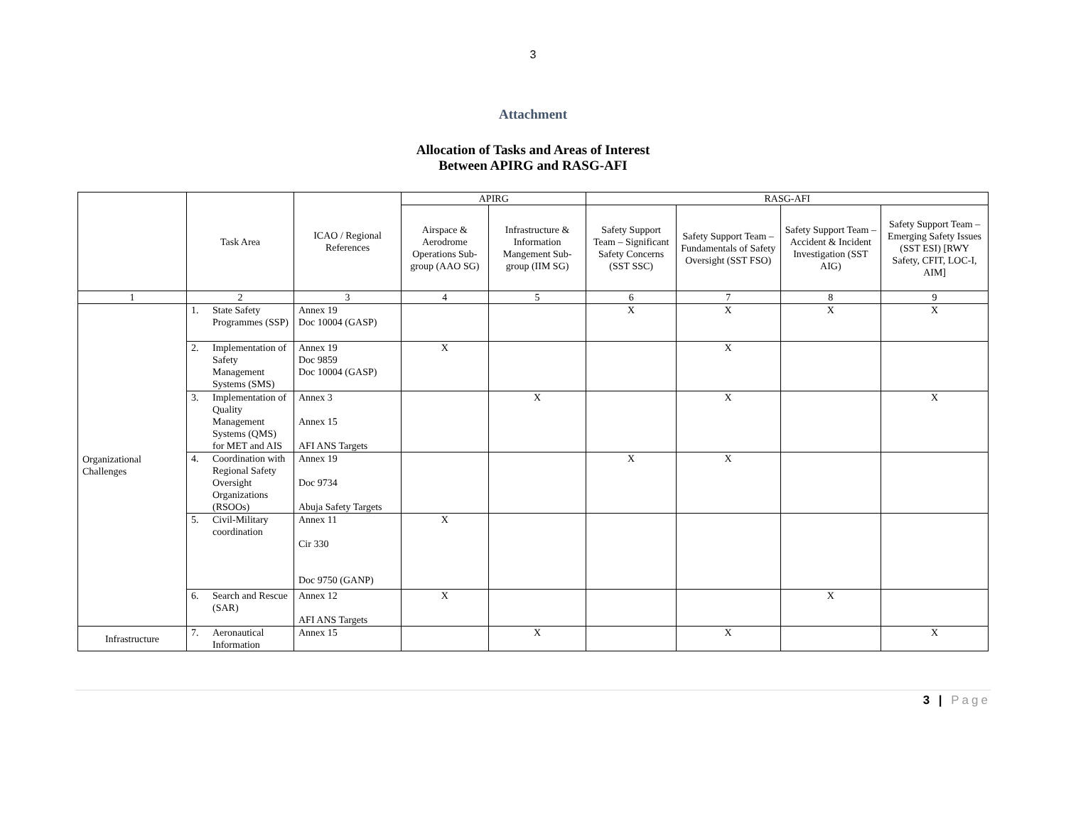3
Attachment
Allocation of Tasks and Areas of Interest
Between APIRG and RASG-AFI
| | Task Area | ICAO / Regional References | APIRG | | RASG-AFI | | | |
| --- | --- | --- | --- | --- | --- | --- | --- | --- |
| | | | Airspace & Aerodrome Operations Sub-group (AAO SG) | Infrastructure & Information Mangement Sub-group (IIM SG) | Safety Support Team – Significant Safety Concerns (SST SSC) | Safety Support Team – Fundamentals of Safety Oversight (SST FSO) | Safety Support Team – Accident & Incident Investigation (SST AIG) | Safety Support Team – Emerging Safety Issues (SST ESI) [RWY Safety, CFIT, LOC-I, AIM] |
| 1 | 2 | 3 | 4 | 5 | 6 | 7 | 8 | 9 |
| Organizational Challenges | 1. State Safety Programmes (SSP) | Annex 19 Doc 10004 (GASP) | | | X | X | X | X |
| | 2. Implementation of Safety Management Systems (SMS) | Annex 19 Doc 9859 Doc 10004 (GASP) | X | | | X | | |
| | 3. Implementation of Quality Management Systems (QMS) for MET and AIS | Annex 3 Annex 15 AFI ANS Targets | | X | | X | | X |
| | 4. Coordination with Regional Safety Oversight Organizations (RSOOs) | Annex 19 Doc 9734 Abuja Safety Targets | | | X | X | | |
| | 5. Civil-Military coordination | Annex 11 Cir 330 Doc 9750 (GANP) | X | | | | | |
| | 6. Search and Rescue (SAR) | Annex 12 AFI ANS Targets | X | | | | X | |
| Infrastructure | 7. Aeronautical Information | Annex 15 | | X | | X | | X |
3 | Page